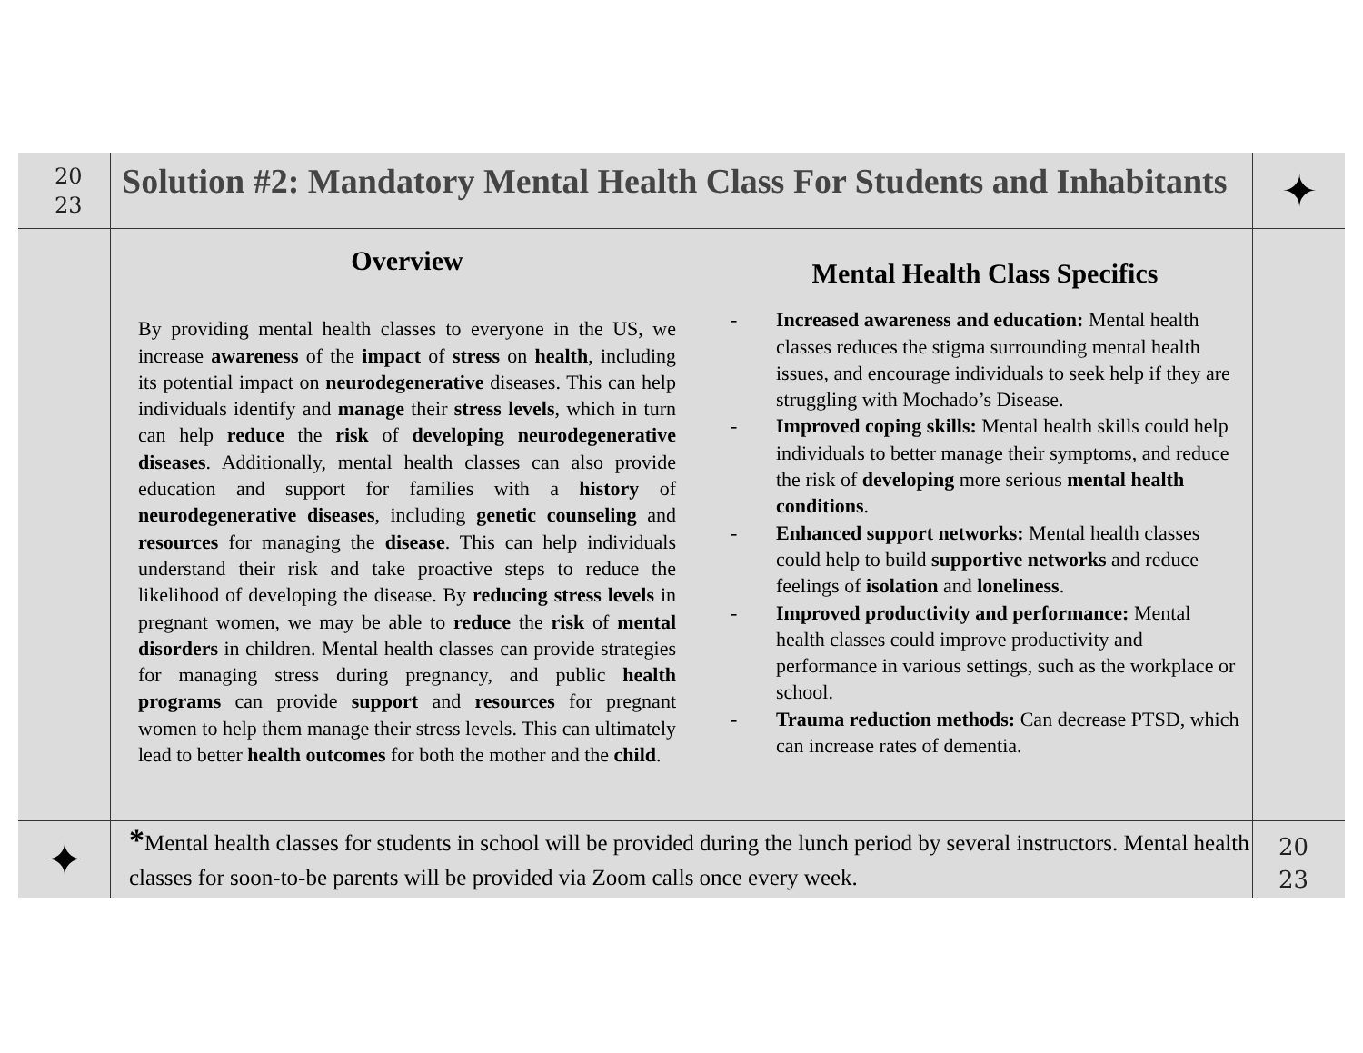20
23
Solution #2: Mandatory Mental Health Class For Students and Inhabitants
✦
Overview
By providing mental health classes to everyone in the US, we increase awareness of the impact of stress on health, including its potential impact on neurodegenerative diseases. This can help individuals identify and manage their stress levels, which in turn can help reduce the risk of developing neurodegenerative diseases. Additionally, mental health classes can also provide education and support for families with a history of neurodegenerative diseases, including genetic counseling and resources for managing the disease. This can help individuals understand their risk and take proactive steps to reduce the likelihood of developing the disease. By reducing stress levels in pregnant women, we may be able to reduce the risk of mental disorders in children. Mental health classes can provide strategies for managing stress during pregnancy, and public health programs can provide support and resources for pregnant women to help them manage their stress levels. This can ultimately lead to better health outcomes for both the mother and the child.
Mental Health Class Specifics
- Increased awareness and education: Mental health classes reduces the stigma surrounding mental health issues, and encourage individuals to seek help if they are struggling with Mochado’s Disease.
- Improved coping skills: Mental health skills could help individuals to better manage their symptoms, and reduce the risk of developing more serious mental health conditions.
- Enhanced support networks: Mental health classes could help to build supportive networks and reduce feelings of isolation and loneliness.
- Improved productivity and performance: Mental health classes could improve productivity and performance in various settings, such as the workplace or school.
- Trauma reduction methods: Can decrease PTSD, which can increase rates of dementia.
✦
*Mental health classes for students in school will be provided during the lunch period by several instructors. Mental health classes for soon-to-be parents will be provided via Zoom calls once every week.
20
23